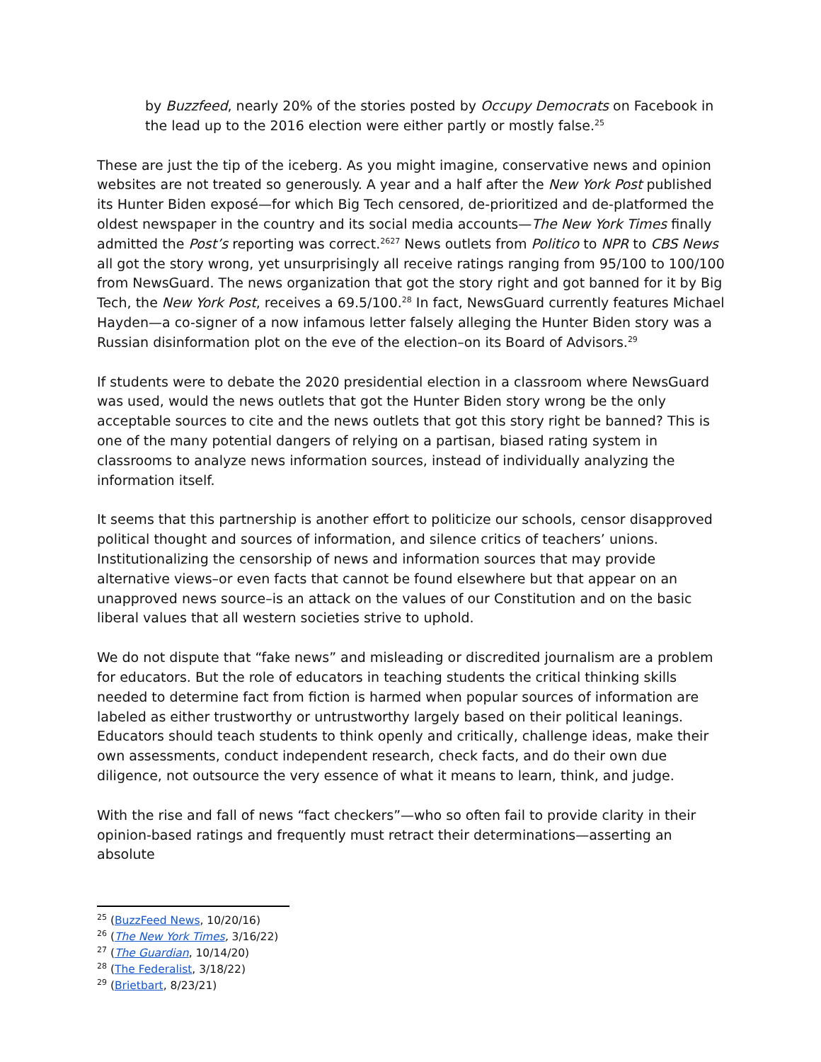by Buzzfeed, nearly 20% of the stories posted by Occupy Democrats on Facebook in the lead up to the 2016 election were either partly or mostly false.<sup>25</sup>
These are just the tip of the iceberg. As you might imagine, conservative news and opinion websites are not treated so generously. A year and a half after the New York Post published its Hunter Biden exposé—for which Big Tech censored, de-prioritized and de-platformed the oldest newspaper in the country and its social media accounts—The New York Times finally admitted the Post’s reporting was correct.<sup>2627</sup> News outlets from Politico to NPR to CBS News all got the story wrong, yet unsurprisingly all receive ratings ranging from 95/100 to 100/100 from NewsGuard. The news organization that got the story right and got banned for it by Big Tech, the New York Post, receives a 69.5/100.<sup>28</sup> In fact, NewsGuard currently features Michael Hayden—a co-signer of a now infamous letter falsely alleging the Hunter Biden story was a Russian disinformation plot on the eve of the election–on its Board of Advisors.<sup>29</sup>
If students were to debate the 2020 presidential election in a classroom where NewsGuard was used, would the news outlets that got the Hunter Biden story wrong be the only acceptable sources to cite and the news outlets that got this story right be banned? This is one of the many potential dangers of relying on a partisan, biased rating system in classrooms to analyze news information sources, instead of individually analyzing the information itself.
It seems that this partnership is another effort to politicize our schools, censor disapproved political thought and sources of information, and silence critics of teachers’ unions. Institutionalizing the censorship of news and information sources that may provide alternative views–or even facts that cannot be found elsewhere but that appear on an unapproved news source–is an attack on the values of our Constitution and on the basic liberal values that all western societies strive to uphold.
We do not dispute that “fake news” and misleading or discredited journalism are a problem for educators. But the role of educators in teaching students the critical thinking skills needed to determine fact from fiction is harmed when popular sources of information are labeled as either trustworthy or untrustworthy largely based on their political leanings. Educators should teach students to think openly and critically, challenge ideas, make their own assessments, conduct independent research, check facts, and do their own due diligence, not outsource the very essence of what it means to learn, think, and judge.
With the rise and fall of news “fact checkers”—who so often fail to provide clarity in their opinion-based ratings and frequently must retract their determinations—asserting an absolute
<sup>25</sup> (BuzzFeed News, 10/20/16)
<sup>26</sup> (The New York Times, 3/16/22)
<sup>27</sup> (The Guardian, 10/14/20)
<sup>28</sup> (The Federalist, 3/18/22)
<sup>29</sup> (Brietbart, 8/23/21)